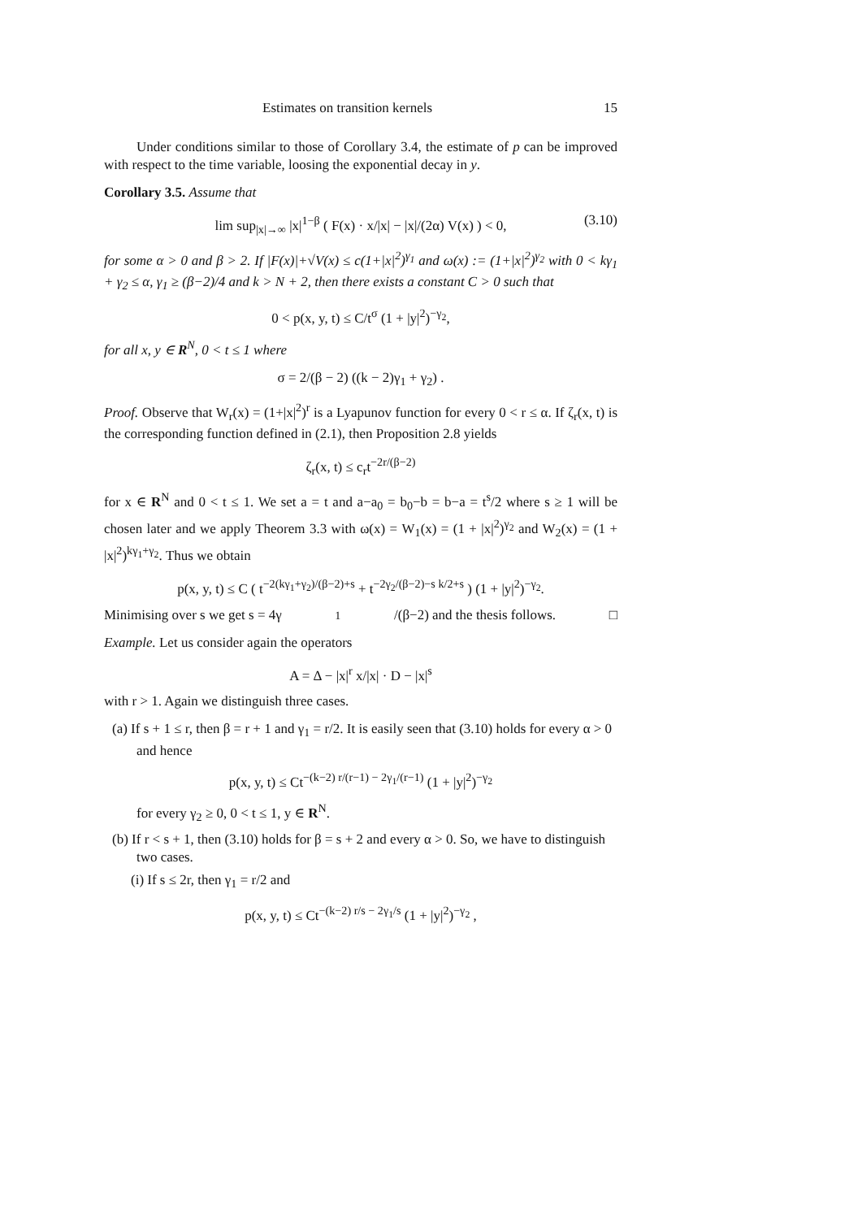Estimates on transition kernels 15
Under conditions similar to those of Corollary 3.4, the estimate of p can be improved with respect to the time variable, loosing the exponential decay in y.
Corollary 3.5. Assume that
lim sup<sub>|x|→∞</sub> |x|<sup>1−β</sup> ( F(x) · x/|x| − |x|/(2α) V(x) ) < 0, (3.10)
for some α > 0 and β > 2. If |F(x)|+√V(x) ≤ c(1+|x|<sup>2</sup>)<sup>γ<sub>1</sub></sup> and ω(x) := (1+|x|<sup>2</sup>)<sup>γ<sub>2</sub></sup> with 0 < kγ<sub>1</sub> + γ<sub>2</sub> ≤ α, γ<sub>1</sub> ≥ (β−2)/4 and k > N + 2, then there exists a constant C > 0 such that
0 < p(x, y, t) ≤ C/t<sup>σ</sup> (1 + |y|<sup>2</sup>)<sup>−γ<sub>2</sub></sup>,
for all x, y ∈ R<sup>N</sup>, 0 < t ≤ 1 where
σ = 2/(β − 2) ((k − 2)γ<sub>1</sub> + γ<sub>2</sub>) .
Proof. Observe that W<sub>r</sub>(x) = (1+|x|<sup>2</sup>)<sup>r</sup> is a Lyapunov function for every 0 < r ≤ α. If ζ<sub>r</sub>(x, t) is the corresponding function defined in (2.1), then Proposition 2.8 yields
ζ<sub>r</sub>(x, t) ≤ c<sub>r</sub>t<sup>−2r/(β−2)</sup>
for x ∈ R<sup>N</sup> and 0 < t ≤ 1. We set a = t and a−a<sub>0</sub> = b<sub>0</sub>−b = b−a = t<sup>s</sup>/2 where s ≥ 1 will be chosen later and we apply Theorem 3.3 with ω(x) = W<sub>1</sub>(x) = (1 + |x|<sup>2</sup>)<sup>γ<sub>2</sub></sup> and W<sub>2</sub>(x) = (1 + |x|<sup>2</sup>)<sup>kγ<sub>1</sub>+γ<sub>2</sub></sup>. Thus we obtain
p(x, y, t) ≤ C ( t<sup>−2(kγ<sub>1</sub>+γ<sub>2</sub>)/(β−2)+s</sup> + t<sup>−2γ<sub>2</sub>/(β−2)−s k/2+s</sup> ) (1 + |y|<sup>2</sup>)<sup>−γ<sub>2</sub></sup>.
Minimising over s we get s = 4γ<sub>1</sub>/(β−2) and the thesis follows. □
Example. Let us consider again the operators
A = Δ − |x|<sup>r</sup> x/|x| · D − |x|<sup>s</sup>
with r > 1. Again we distinguish three cases.
(a) If s + 1 ≤ r, then β = r + 1 and γ<sub>1</sub> = r/2. It is easily seen that (3.10) holds for every α > 0 and hence
p(x, y, t) ≤ Ct<sup>−(k−2) r/(r−1) − 2γ<sub>1</sub>/(r−1)</sup> (1 + |y|<sup>2</sup>)<sup>−γ<sub>2</sub></sup>
for every γ<sub>2</sub> ≥ 0, 0 < t ≤ 1, y ∈ R<sup>N</sup>.
(b) If r < s + 1, then (3.10) holds for β = s + 2 and every α > 0. So, we have to distinguish two cases.
(i) If s ≤ 2r, then γ<sub>1</sub> = r/2 and
p(x, y, t) ≤ Ct<sup>−(k−2) r/s − 2γ<sub>1</sub>/s</sup> (1 + |y|<sup>2</sup>)<sup>−γ<sub>2</sub></sup> ,